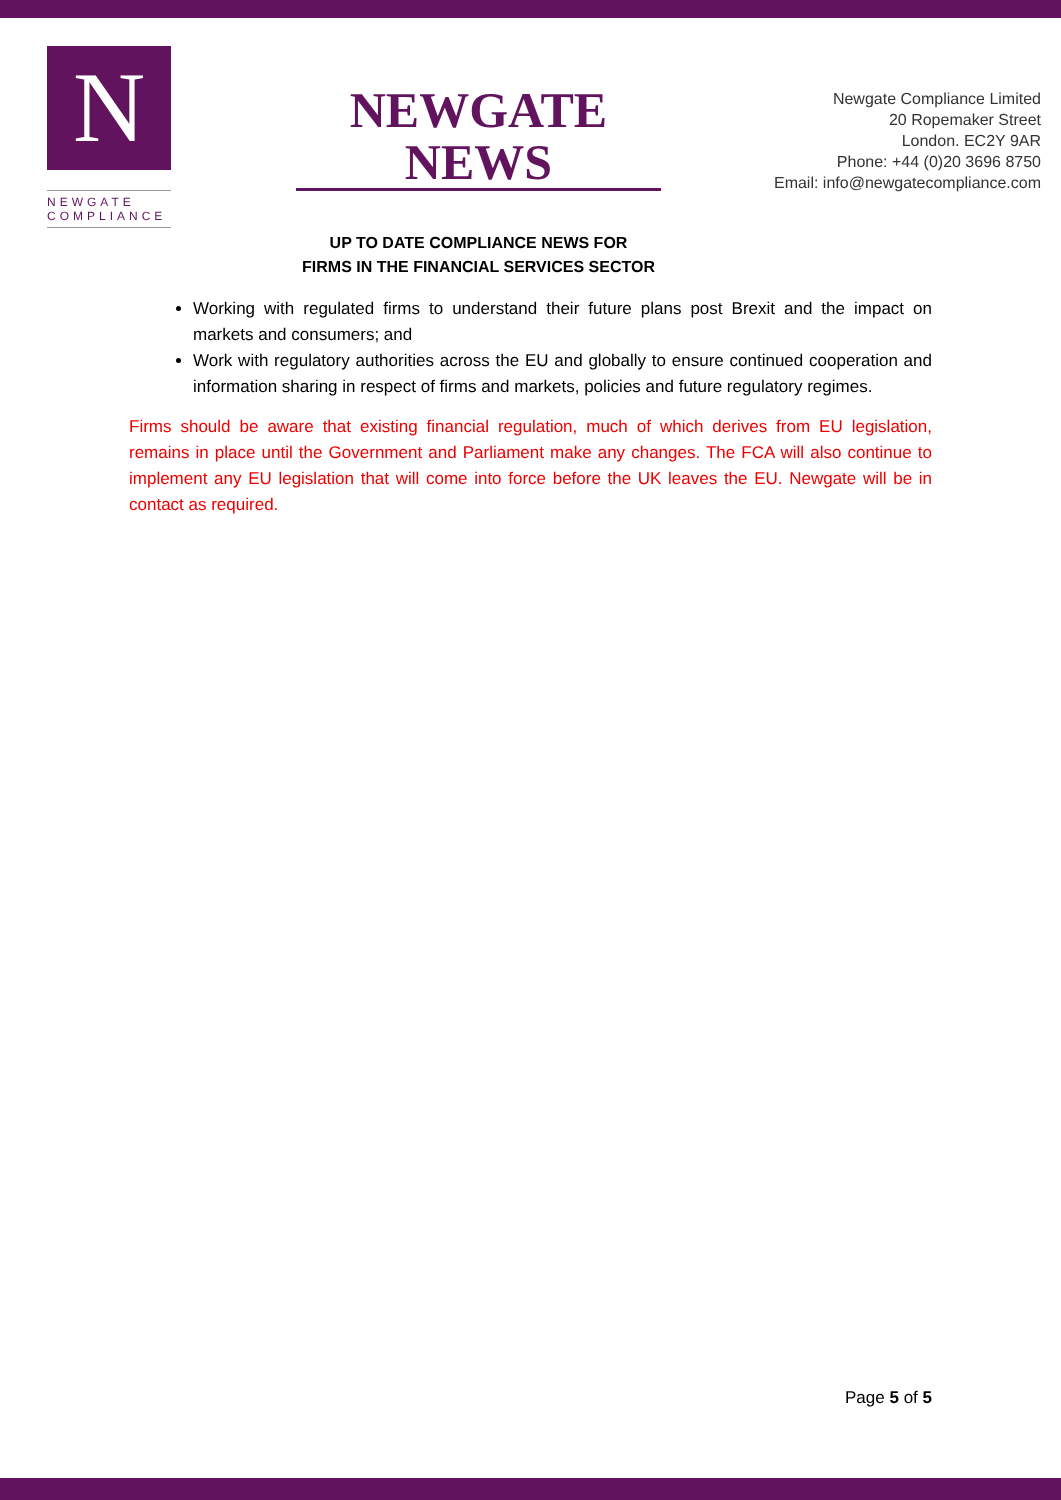N
NEWGATE
COMPLIANCE
NEWGATE NEWS
UP TO DATE COMPLIANCE NEWS FOR
FIRMS IN THE FINANCIAL SERVICES SECTOR
Newgate Compliance Limited
20 Ropemaker Street
London. EC2Y 9AR
Phone: +44 (0)20 3696 8750
Email: info@newgatecompliance.com
Working with regulated firms to understand their future plans post Brexit and the impact on markets and consumers; and
Work with regulatory authorities across the EU and globally to ensure continued cooperation and information sharing in respect of firms and markets, policies and future regulatory regimes.
Firms should be aware that existing financial regulation, much of which derives from EU legislation, remains in place until the Government and Parliament make any changes. The FCA will also continue to implement any EU legislation that will come into force before the UK leaves the EU. Newgate will be in contact as required.
Page 5 of 5